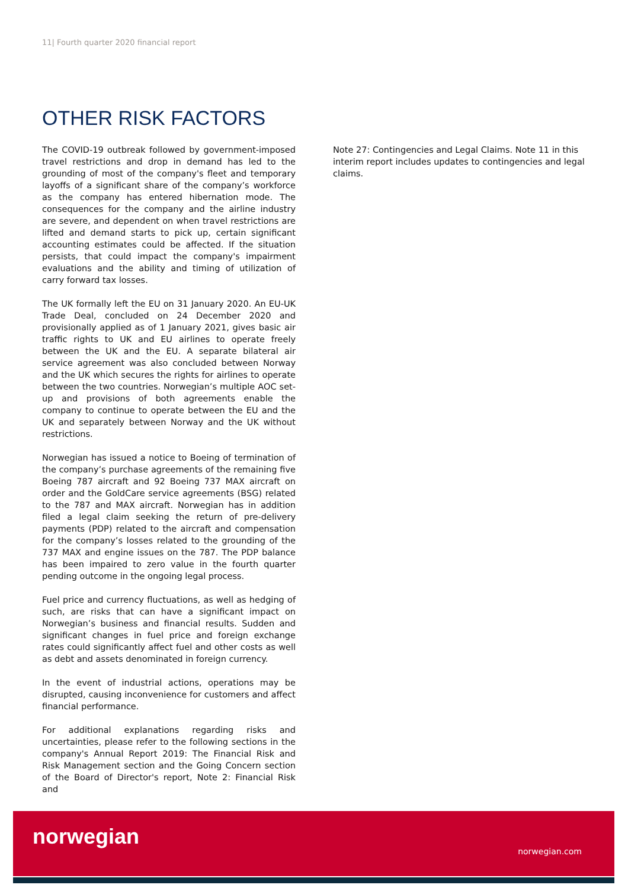11| Fourth quarter 2020 financial report
OTHER RISK FACTORS
The COVID-19 outbreak followed by government-imposed travel restrictions and drop in demand has led to the grounding of most of the company's fleet and temporary layoffs of a significant share of the company’s workforce as the company has entered hibernation mode. The consequences for the company and the airline industry are severe, and dependent on when travel restrictions are lifted and demand starts to pick up, certain significant accounting estimates could be affected. If the situation persists, that could impact the company's impairment evaluations and the ability and timing of utilization of carry forward tax losses.
The UK formally left the EU on 31 January 2020. An EU-UK Trade Deal, concluded on 24 December 2020 and provisionally applied as of 1 January 2021, gives basic air traffic rights to UK and EU airlines to operate freely between the UK and the EU. A separate bilateral air service agreement was also concluded between Norway and the UK which secures the rights for airlines to operate between the two countries. Norwegian’s multiple AOC set-up and provisions of both agreements enable the company to continue to operate between the EU and the UK and separately between Norway and the UK without restrictions.
Norwegian has issued a notice to Boeing of termination of the company’s purchase agreements of the remaining five Boeing 787 aircraft and 92 Boeing 737 MAX aircraft on order and the GoldCare service agreements (BSG) related to the 787 and MAX aircraft. Norwegian has in addition filed a legal claim seeking the return of pre-delivery payments (PDP) related to the aircraft and compensation for the company’s losses related to the grounding of the 737 MAX and engine issues on the 787. The PDP balance has been impaired to zero value in the fourth quarter pending outcome in the ongoing legal process.
Fuel price and currency fluctuations, as well as hedging of such, are risks that can have a significant impact on Norwegian’s business and financial results. Sudden and significant changes in fuel price and foreign exchange rates could significantly affect fuel and other costs as well as debt and assets denominated in foreign currency.
In the event of industrial actions, operations may be disrupted, causing inconvenience for customers and affect financial performance.
For additional explanations regarding risks and uncertainties, please refer to the following sections in the company's Annual Report 2019: The Financial Risk and Risk Management section and the Going Concern section of the Board of Director's report, Note 2: Financial Risk and
Note 27: Contingencies and Legal Claims. Note 11 in this interim report includes updates to contingencies and legal claims.
norwegian
norwegian.com